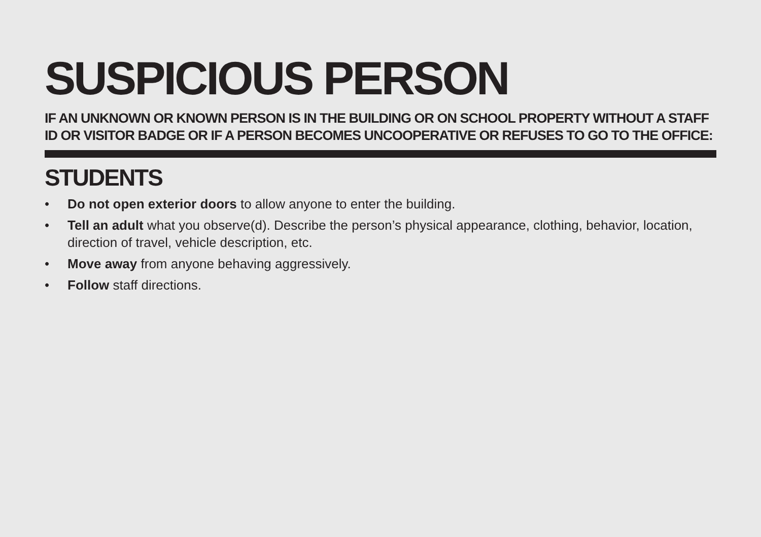SUSPICIOUS PERSON
IF AN UNKNOWN OR KNOWN PERSON IS IN THE BUILDING OR ON SCHOOL PROPERTY WITHOUT A STAFF ID OR VISITOR BADGE OR IF A PERSON BECOMES UNCOOPERATIVE OR REFUSES TO GO TO THE OFFICE:
STUDENTS
• Do not open exterior doors to allow anyone to enter the building.
• Tell an adult what you observe(d). Describe the person’s physical appearance, clothing, behavior, location, direction of travel, vehicle description, etc.
• Move away from anyone behaving aggressively.
• Follow staff directions.